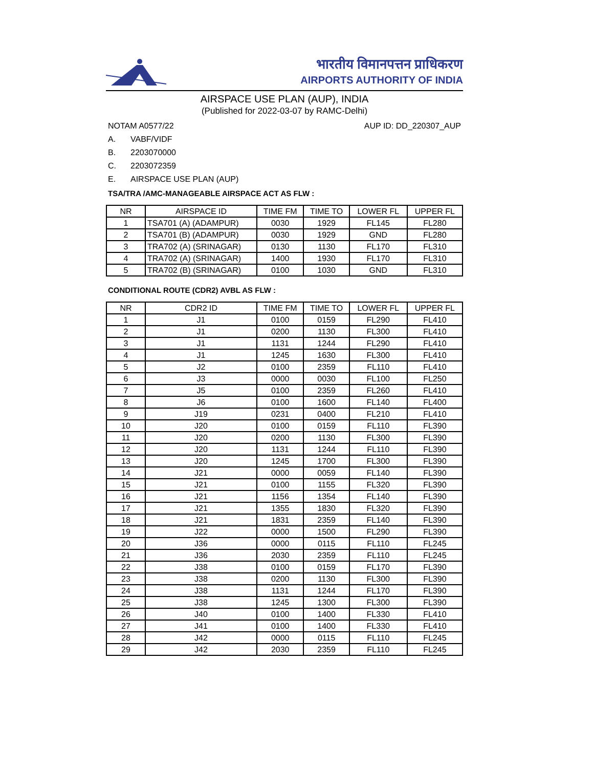भारतीय विमानपत्तन प्राधिकरण
AIRPORTS AUTHORITY OF INDIA
AIRSPACE USE PLAN (AUP), INDIA
(Published for 2022-03-07 by RAMC-Delhi)
NOTAM A0577/22 AUP ID: DD_220307_AUP
A. VABF/VIDF
B. 2203070000
C. 2203072359
E. AIRSPACE USE PLAN (AUP)
TSA/TRA /AMC-MANAGEABLE AIRSPACE ACT AS FLW :
| NR | AIRSPACE ID | TIME FM | TIME TO | LOWER FL | UPPER FL |
| --- | --- | --- | --- | --- | --- |
| 1 | TSA701 (A) (ADAMPUR) | 0030 | 1929 | FL145 | FL280 |
| 2 | TSA701 (B) (ADAMPUR) | 0030 | 1929 | GND | FL280 |
| 3 | TRA702 (A) (SRINAGAR) | 0130 | 1130 | FL170 | FL310 |
| 4 | TRA702 (A) (SRINAGAR) | 1400 | 1930 | FL170 | FL310 |
| 5 | TRA702 (B) (SRINAGAR) | 0100 | 1030 | GND | FL310 |
CONDITIONAL ROUTE (CDR2) AVBL AS FLW :
| NR | CDR2 ID | TIME FM | TIME TO | LOWER FL | UPPER FL |
| --- | --- | --- | --- | --- | --- |
| 1 | J1 | 0100 | 0159 | FL290 | FL410 |
| 2 | J1 | 0200 | 1130 | FL300 | FL410 |
| 3 | J1 | 1131 | 1244 | FL290 | FL410 |
| 4 | J1 | 1245 | 1630 | FL300 | FL410 |
| 5 | J2 | 0100 | 2359 | FL110 | FL410 |
| 6 | J3 | 0000 | 0030 | FL100 | FL250 |
| 7 | J5 | 0100 | 2359 | FL260 | FL410 |
| 8 | J6 | 0100 | 1600 | FL140 | FL400 |
| 9 | J19 | 0231 | 0400 | FL210 | FL410 |
| 10 | J20 | 0100 | 0159 | FL110 | FL390 |
| 11 | J20 | 0200 | 1130 | FL300 | FL390 |
| 12 | J20 | 1131 | 1244 | FL110 | FL390 |
| 13 | J20 | 1245 | 1700 | FL300 | FL390 |
| 14 | J21 | 0000 | 0059 | FL140 | FL390 |
| 15 | J21 | 0100 | 1155 | FL320 | FL390 |
| 16 | J21 | 1156 | 1354 | FL140 | FL390 |
| 17 | J21 | 1355 | 1830 | FL320 | FL390 |
| 18 | J21 | 1831 | 2359 | FL140 | FL390 |
| 19 | J22 | 0000 | 1500 | FL290 | FL390 |
| 20 | J36 | 0000 | 0115 | FL110 | FL245 |
| 21 | J36 | 2030 | 2359 | FL110 | FL245 |
| 22 | J38 | 0100 | 0159 | FL170 | FL390 |
| 23 | J38 | 0200 | 1130 | FL300 | FL390 |
| 24 | J38 | 1131 | 1244 | FL170 | FL390 |
| 25 | J38 | 1245 | 1300 | FL300 | FL390 |
| 26 | J40 | 0100 | 1400 | FL330 | FL410 |
| 27 | J41 | 0100 | 1400 | FL330 | FL410 |
| 28 | J42 | 0000 | 0115 | FL110 | FL245 |
| 29 | J42 | 2030 | 2359 | FL110 | FL245 |